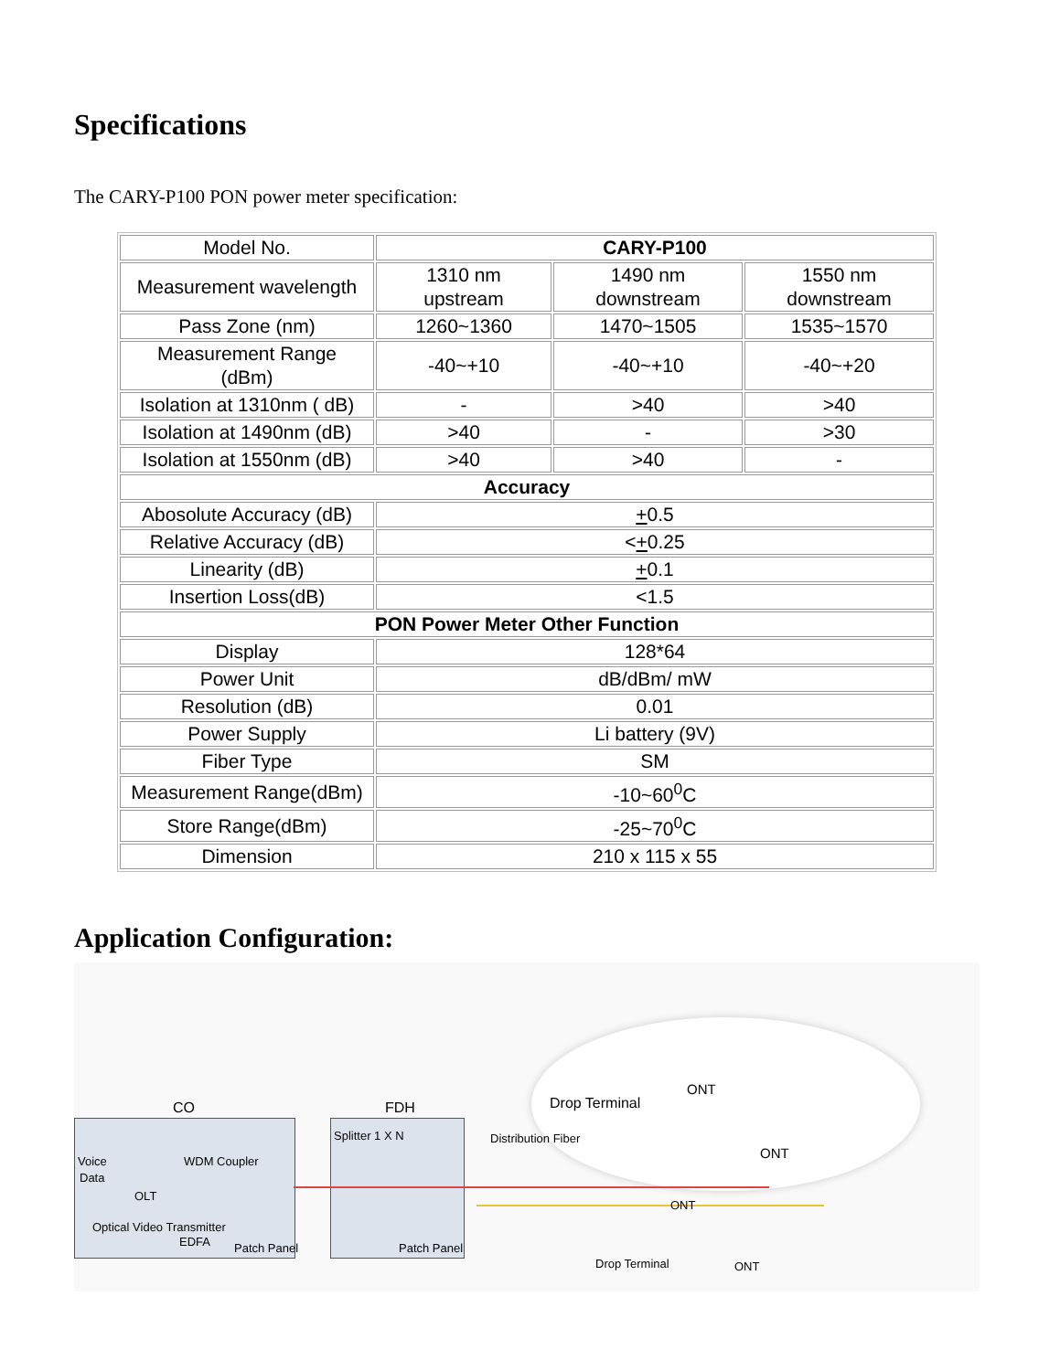Specifications
The CARY-P100 PON power meter specification:
| Model No. | CARY-P100 | | |
| Measurement wavelength | 1310 nm upstream | 1490 nm downstream | 1550 nm downstream |
| Pass Zone (nm) | 1260~1360 | 1470~1505 | 1535~1570 |
| Measurement Range (dBm) | -40~+10 | -40~+10 | -40~+20 |
| Isolation at 1310nm ( dB) | - | >40 | >40 |
| Isolation at 1490nm (dB) | >40 | - | >30 |
| Isolation at 1550nm (dB) | >40 | >40 | - |
| Accuracy | | | |
| Abosolute Accuracy (dB) | + 0.5 | | |
| Relative Accuracy (dB) | < + 0.25 | | |
| Linearity (dB) | + 0.1 | | |
| Insertion Loss(dB) | <1.5 | | |
| PON Power Meter Other Function | | | |
| Display | 128*64 | | |
| Power Unit | dB/dBm/ mW | | |
| Resolution (dB) | 0.01 | | |
| Power Supply | Li battery (9V) | | |
| Fiber Type | SM | | |
| Measurement Range(dBm) | -10~60<sup>0</sup>C | | |
| Store Range(dBm) | -25~70<sup>0</sup>C | | |
| Dimension | 210 x 115 x 55 | | |
Application Configuration:
CO FDH
Voice
Data
OLT
WDM Coupler
Optical Video Transmitter
EDFA Patch Panel
Splitter 1 X N
Patch Panel
Distribution Fiber
Drop Terminal
Drop Terminal
ONT
ONT
ONT
ONT